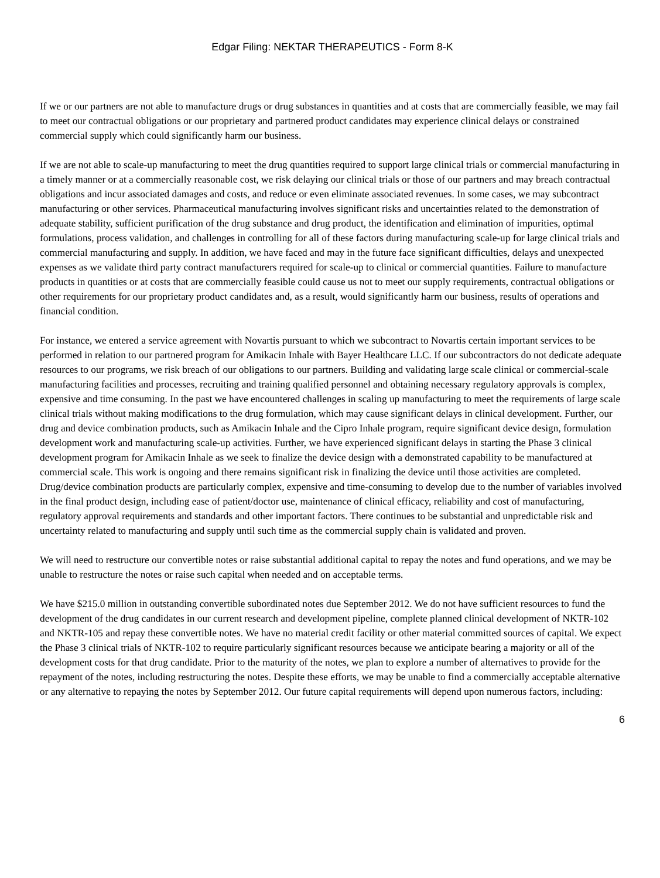Edgar Filing: NEKTAR THERAPEUTICS - Form 8-K
If we or our partners are not able to manufacture drugs or drug substances in quantities and at costs that are commercially feasible, we may fail to meet our contractual obligations or our proprietary and partnered product candidates may experience clinical delays or constrained commercial supply which could significantly harm our business.
If we are not able to scale-up manufacturing to meet the drug quantities required to support large clinical trials or commercial manufacturing in a timely manner or at a commercially reasonable cost, we risk delaying our clinical trials or those of our partners and may breach contractual obligations and incur associated damages and costs, and reduce or even eliminate associated revenues. In some cases, we may subcontract manufacturing or other services. Pharmaceutical manufacturing involves significant risks and uncertainties related to the demonstration of adequate stability, sufficient purification of the drug substance and drug product, the identification and elimination of impurities, optimal formulations, process validation, and challenges in controlling for all of these factors during manufacturing scale-up for large clinical trials and commercial manufacturing and supply. In addition, we have faced and may in the future face significant difficulties, delays and unexpected expenses as we validate third party contract manufacturers required for scale-up to clinical or commercial quantities. Failure to manufacture products in quantities or at costs that are commercially feasible could cause us not to meet our supply requirements, contractual obligations or other requirements for our proprietary product candidates and, as a result, would significantly harm our business, results of operations and financial condition.
For instance, we entered a service agreement with Novartis pursuant to which we subcontract to Novartis certain important services to be performed in relation to our partnered program for Amikacin Inhale with Bayer Healthcare LLC. If our subcontractors do not dedicate adequate resources to our programs, we risk breach of our obligations to our partners. Building and validating large scale clinical or commercial-scale manufacturing facilities and processes, recruiting and training qualified personnel and obtaining necessary regulatory approvals is complex, expensive and time consuming. In the past we have encountered challenges in scaling up manufacturing to meet the requirements of large scale clinical trials without making modifications to the drug formulation, which may cause significant delays in clinical development. Further, our drug and device combination products, such as Amikacin Inhale and the Cipro Inhale program, require significant device design, formulation development work and manufacturing scale-up activities. Further, we have experienced significant delays in starting the Phase 3 clinical development program for Amikacin Inhale as we seek to finalize the device design with a demonstrated capability to be manufactured at commercial scale. This work is ongoing and there remains significant risk in finalizing the device until those activities are completed. Drug/device combination products are particularly complex, expensive and time-consuming to develop due to the number of variables involved in the final product design, including ease of patient/doctor use, maintenance of clinical efficacy, reliability and cost of manufacturing, regulatory approval requirements and standards and other important factors. There continues to be substantial and unpredictable risk and uncertainty related to manufacturing and supply until such time as the commercial supply chain is validated and proven.
We will need to restructure our convertible notes or raise substantial additional capital to repay the notes and fund operations, and we may be unable to restructure the notes or raise such capital when needed and on acceptable terms.
We have $215.0 million in outstanding convertible subordinated notes due September 2012. We do not have sufficient resources to fund the development of the drug candidates in our current research and development pipeline, complete planned clinical development of NKTR-102 and NKTR-105 and repay these convertible notes. We have no material credit facility or other material committed sources of capital. We expect the Phase 3 clinical trials of NKTR-102 to require particularly significant resources because we anticipate bearing a majority or all of the development costs for that drug candidate. Prior to the maturity of the notes, we plan to explore a number of alternatives to provide for the repayment of the notes, including restructuring the notes. Despite these efforts, we may be unable to find a commercially acceptable alternative or any alternative to repaying the notes by September 2012. Our future capital requirements will depend upon numerous factors, including:
6